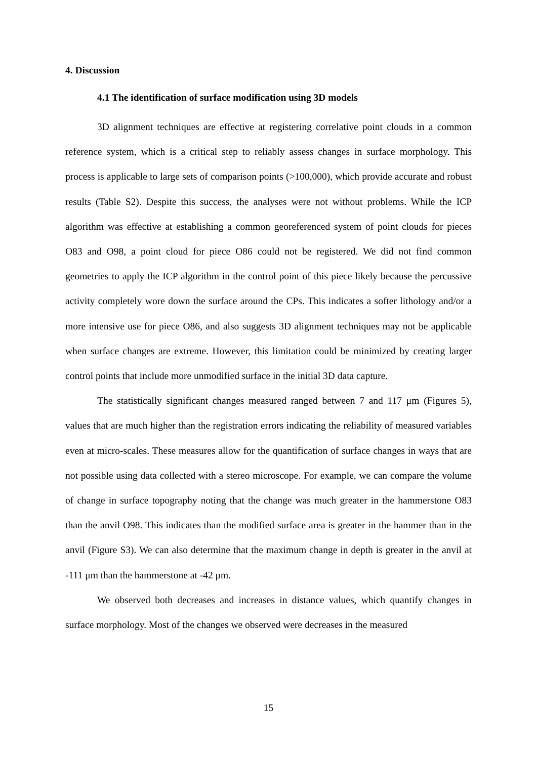4. Discussion
4.1 The identification of surface modification using 3D models
3D alignment techniques are effective at registering correlative point clouds in a common reference system, which is a critical step to reliably assess changes in surface morphology. This process is applicable to large sets of comparison points (>100,000), which provide accurate and robust results (Table S2). Despite this success, the analyses were not without problems. While the ICP algorithm was effective at establishing a common georeferenced system of point clouds for pieces O83 and O98, a point cloud for piece O86 could not be registered. We did not find common geometries to apply the ICP algorithm in the control point of this piece likely because the percussive activity completely wore down the surface around the CPs. This indicates a softer lithology and/or a more intensive use for piece O86, and also suggests 3D alignment techniques may not be applicable when surface changes are extreme. However, this limitation could be minimized by creating larger control points that include more unmodified surface in the initial 3D data capture.
The statistically significant changes measured ranged between 7 and 117 μm (Figures 5), values that are much higher than the registration errors indicating the reliability of measured variables even at micro-scales. These measures allow for the quantification of surface changes in ways that are not possible using data collected with a stereo microscope. For example, we can compare the volume of change in surface topography noting that the change was much greater in the hammerstone O83 than the anvil O98. This indicates than the modified surface area is greater in the hammer than in the anvil (Figure S3). We can also determine that the maximum change in depth is greater in the anvil at -111 μm than the hammerstone at -42 μm.
We observed both decreases and increases in distance values, which quantify changes in surface morphology. Most of the changes we observed were decreases in the measured
15